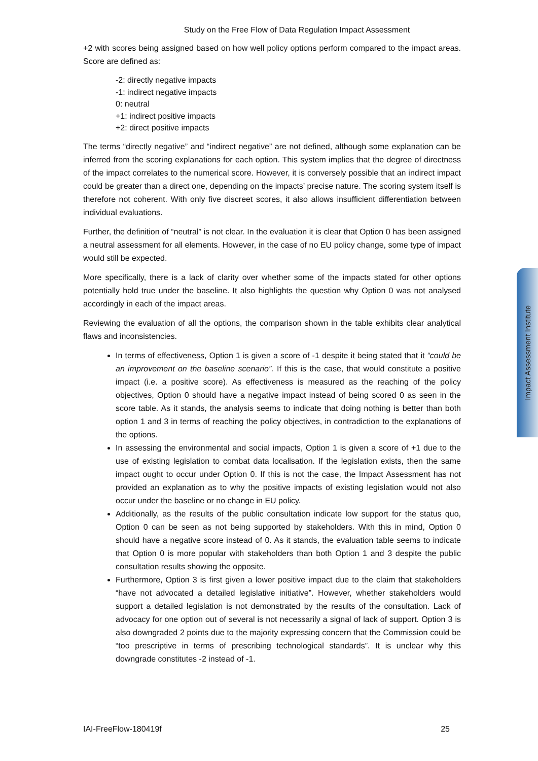Study on the Free Flow of Data Regulation Impact Assessment
+2 with scores being assigned based on how well policy options perform compared to the impact areas. Score are defined as:
-2: directly negative impacts
-1: indirect negative impacts
0: neutral
+1: indirect positive impacts
+2: direct positive impacts
The terms “directly negative” and “indirect negative” are not defined, although some explanation can be inferred from the scoring explanations for each option. This system implies that the degree of directness of the impact correlates to the numerical score. However, it is conversely possible that an indirect impact could be greater than a direct one, depending on the impacts’ precise nature. The scoring system itself is therefore not coherent. With only five discreet scores, it also allows insufficient differentiation between individual evaluations.
Further, the definition of “neutral” is not clear. In the evaluation it is clear that Option 0 has been assigned a neutral assessment for all elements. However, in the case of no EU policy change, some type of impact would still be expected.
More specifically, there is a lack of clarity over whether some of the impacts stated for other options potentially hold true under the baseline. It also highlights the question why Option 0 was not analysed accordingly in each of the impact areas.
Reviewing the evaluation of all the options, the comparison shown in the table exhibits clear analytical flaws and inconsistencies.
In terms of effectiveness, Option 1 is given a score of -1 despite it being stated that it “could be an improvement on the baseline scenario”. If this is the case, that would constitute a positive impact (i.e. a positive score). As effectiveness is measured as the reaching of the policy objectives, Option 0 should have a negative impact instead of being scored 0 as seen in the score table. As it stands, the analysis seems to indicate that doing nothing is better than both option 1 and 3 in terms of reaching the policy objectives, in contradiction to the explanations of the options.
In assessing the environmental and social impacts, Option 1 is given a score of +1 due to the use of existing legislation to combat data localisation. If the legislation exists, then the same impact ought to occur under Option 0. If this is not the case, the Impact Assessment has not provided an explanation as to why the positive impacts of existing legislation would not also occur under the baseline or no change in EU policy.
Additionally, as the results of the public consultation indicate low support for the status quo, Option 0 can be seen as not being supported by stakeholders. With this in mind, Option 0 should have a negative score instead of 0. As it stands, the evaluation table seems to indicate that Option 0 is more popular with stakeholders than both Option 1 and 3 despite the public consultation results showing the opposite.
Furthermore, Option 3 is first given a lower positive impact due to the claim that stakeholders “have not advocated a detailed legislative initiative”. However, whether stakeholders would support a detailed legislation is not demonstrated by the results of the consultation. Lack of advocacy for one option out of several is not necessarily a signal of lack of support. Option 3 is also downgraded 2 points due to the majority expressing concern that the Commission could be “too prescriptive in terms of prescribing technological standards”. It is unclear why this downgrade constitutes -2 instead of -1.
Impact Assessment Institute
IAI-FreeFlow-180419f 25